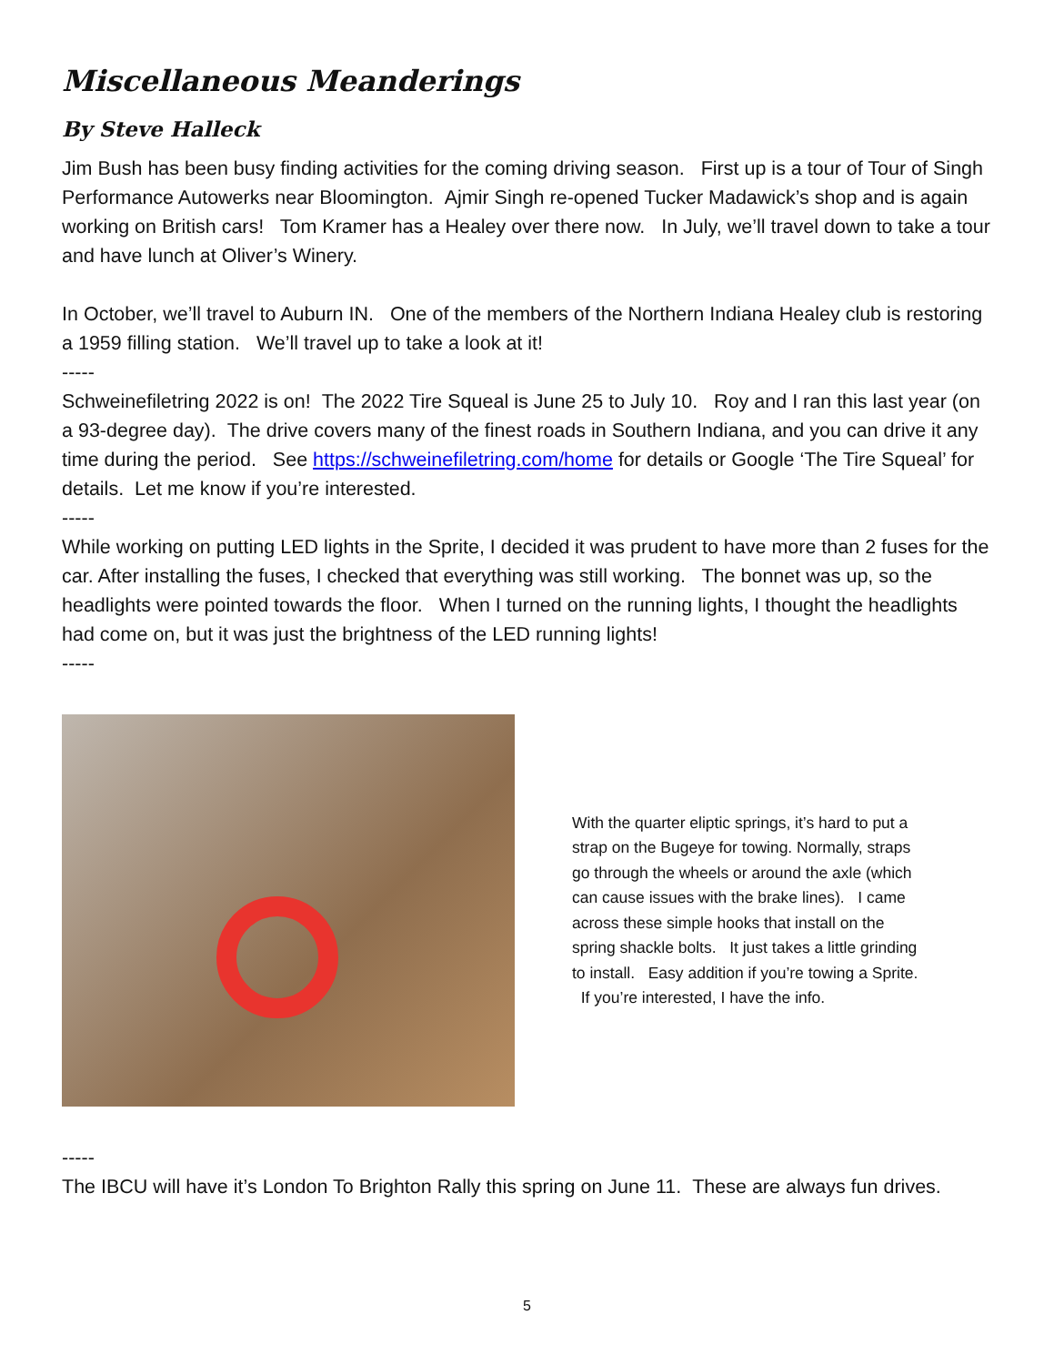Miscellaneous Meanderings
By Steve Halleck
Jim Bush has been busy finding activities for the coming driving season. First up is a tour of Tour of Singh Performance Autowerks near Bloomington. Ajmir Singh re-opened Tucker Madawick’s shop and is again working on British cars! Tom Kramer has a Healey over there now. In July, we’ll travel down to take a tour and have lunch at Oliver’s Winery.
In October, we’ll travel to Auburn IN. One of the members of the Northern Indiana Healey club is restoring a 1959 filling station. We’ll travel up to take a look at it!
-----
Schweinefiletring 2022 is on! The 2022 Tire Squeal is June 25 to July 10. Roy and I ran this last year (on a 93-degree day). The drive covers many of the finest roads in Southern Indiana, and you can drive it any time during the period. See https://schweinefiletring.com/home for details or Google ‘The Tire Squeal’ for details. Let me know if you’re interested.
-----
While working on putting LED lights in the Sprite, I decided it was prudent to have more than 2 fuses for the car. After installing the fuses, I checked that everything was still working. The bonnet was up, so the headlights were pointed towards the floor. When I turned on the running lights, I thought the headlights had come on, but it was just the brightness of the LED running lights!
-----
With the quarter eliptic springs, it’s hard to put a strap on the Bugeye for towing. Normally, straps go through the wheels or around the axle (which can cause issues with the brake lines). I came across these simple hooks that install on the spring shackle bolts. It just takes a little grinding to install. Easy addition if you’re towing a Sprite. If you’re interested, I have the info.
-----
The IBCU will have it’s London To Brighton Rally this spring on June 11. These are always fun drives.
5